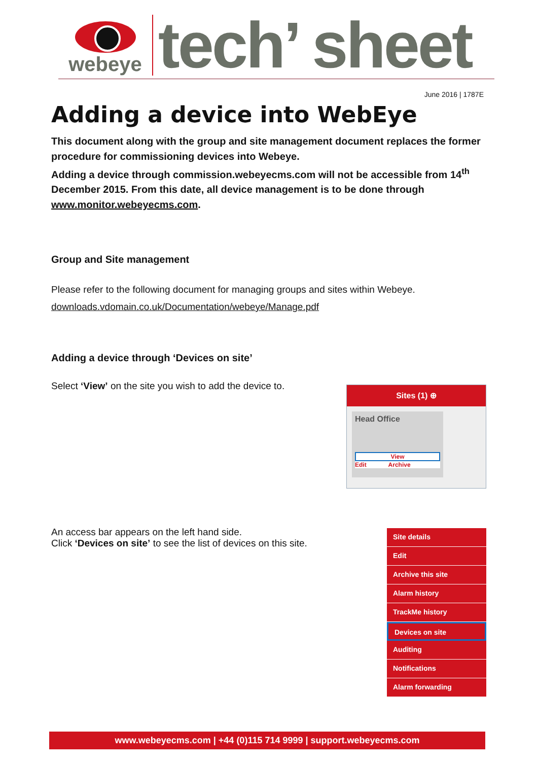webeye
tech’ sheet
June 2016 | 1787E
Adding a device into WebEye
This document along with the group and site management document replaces the former procedure for commissioning devices into Webeye.
Adding a device through commission.webeyecms.com will not be accessible from 14<sup>th</sup> December 2015. From this date, all device management is to be done through www.monitor.webeyecms.com.
Group and Site management
Please refer to the following document for managing groups and sites within Webeye.
downloads.vdomain.co.uk/Documentation/webeye/Manage.pdf
Adding a device through ‘Devices on site’
Select ‘View’ on the site you wish to add the device to.
Sites (1) ⊕
Head Office
View
Edit Archive
An access bar appears on the left hand side.
Click ‘Devices on site’ to see the list of devices on this site.
Site details
Edit
Archive this site
Alarm history
TrackMe history
Devices on site
Auditing
Notifications
Alarm forwarding
www.webeyecms.com | +44 (0)115 714 9999 | support.webeyecms.com